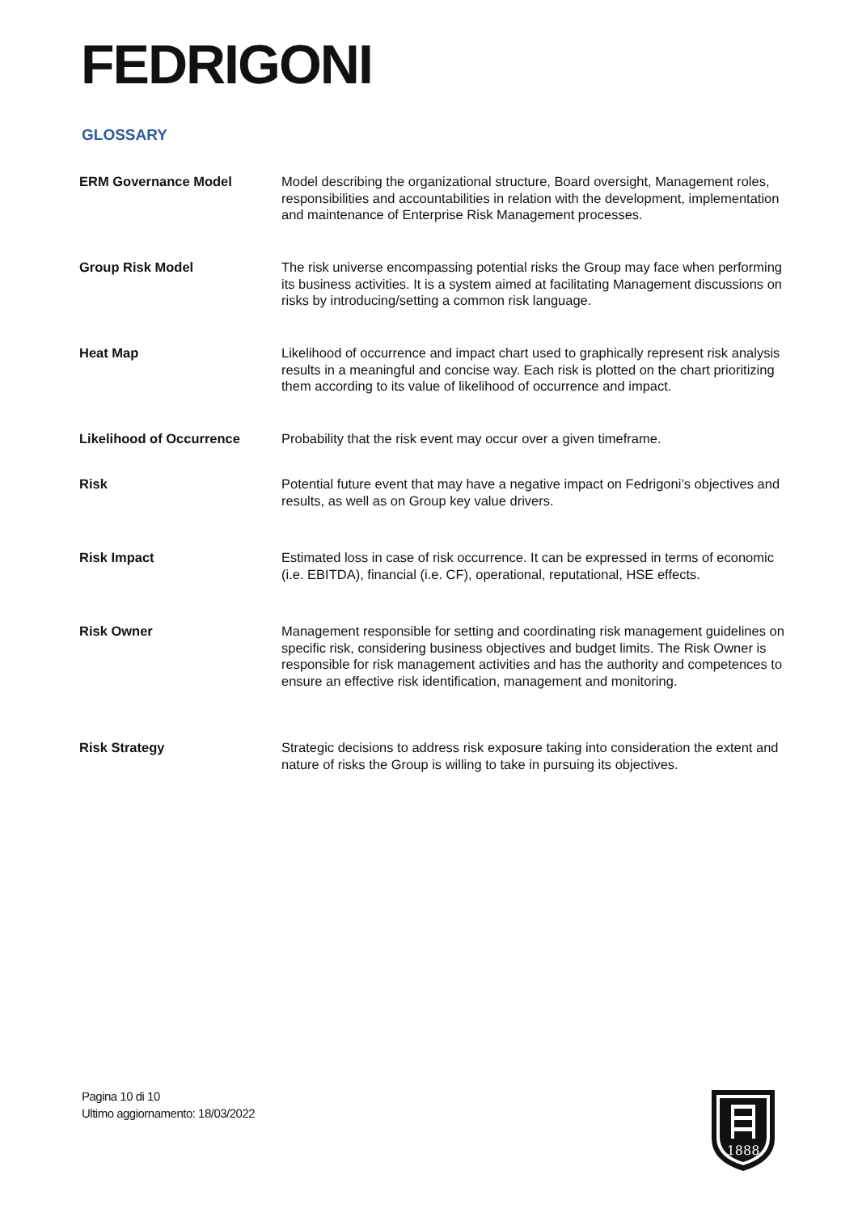FEDRIGONI
GLOSSARY
| ERM Governance Model | Model describing the organizational structure, Board oversight, Management roles, responsibilities and accountabilities in relation with the development, implementation and maintenance of Enterprise Risk Management processes. |
| Group Risk Model | The risk universe encompassing potential risks the Group may face when performing its business activities. It is a system aimed at facilitating Management discussions on risks by introducing/setting a common risk language. |
| Heat Map | Likelihood of occurrence and impact chart used to graphically represent risk analysis results in a meaningful and concise way. Each risk is plotted on the chart prioritizing them according to its value of likelihood of occurrence and impact. |
| Likelihood of Occurrence | Probability that the risk event may occur over a given timeframe. |
| Risk | Potential future event that may have a negative impact on Fedrigoni’s objectives and results, as well as on Group key value drivers. |
| Risk Impact | Estimated loss in case of risk occurrence. It can be expressed in terms of economic (i.e. EBITDA), financial (i.e. CF), operational, reputational, HSE effects. |
| Risk Owner | Management responsible for setting and coordinating risk management guidelines on specific risk, considering business objectives and budget limits. The Risk Owner is responsible for risk management activities and has the authority and competences to ensure an effective risk identification, management and monitoring. |
| Risk Strategy | Strategic decisions to address risk exposure taking into consideration the extent and nature of risks the Group is willing to take in pursuing its objectives. |
Pagina 10 di 10
Ultimo aggiornamento: 18/03/2022
1888